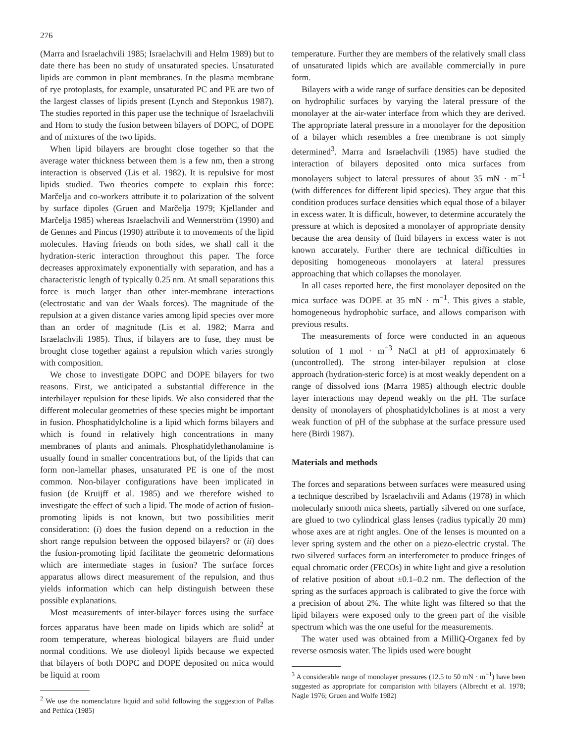276
(Marra and Israelachvili 1985; Israelachvili and Helm 1989) but to date there has been no study of unsaturated species. Unsaturated lipids are common in plant membranes. In the plasma membrane of rye protoplasts, for example, unsaturated PC and PE are two of the largest classes of lipids present (Lynch and Steponkus 1987). The studies reported in this paper use the technique of Israelachvili and Horn to study the fusion between bilayers of DOPC, of DOPE and of mixtures of the two lipids.
When lipid bilayers are brought close together so that the average water thickness between them is a few nm, then a strong interaction is observed (Lis et al. 1982). It is repulsive for most lipids studied. Two theories compete to explain this force: Marčelja and co-workers attribute it to polarization of the solvent by surface dipoles (Gruen and Marčelja 1979; Kjellander and Marčelja 1985) whereas Israelachvili and Wennerström (1990) and de Gennes and Pincus (1990) attribute it to movements of the lipid molecules. Having friends on both sides, we shall call it the hydration-steric interaction throughout this paper. The force decreases approximately exponentially with separation, and has a characteristic length of typically 0.25 nm. At small separations this force is much larger than other inter-membrane interactions (electrostatic and van der Waals forces). The magnitude of the repulsion at a given distance varies among lipid species over more than an order of magnitude (Lis et al. 1982; Marra and Israelachvili 1985). Thus, if bilayers are to fuse, they must be brought close together against a repulsion which varies strongly with composition.
We chose to investigate DOPC and DOPE bilayers for two reasons. First, we anticipated a substantial difference in the interbilayer repulsion for these lipids. We also considered that the different molecular geometries of these species might be important in fusion. Phosphatidylcholine is a lipid which forms bilayers and which is found in relatively high concentrations in many membranes of plants and animals. Phosphatidylethanolamine is usually found in smaller concentrations but, of the lipids that can form non-lamellar phases, unsaturated PE is one of the most common. Non-bilayer configurations have been implicated in fusion (de Kruijff et al. 1985) and we therefore wished to investigate the effect of such a lipid. The mode of action of fusion-promoting lipids is not known, but two possibilities merit consideration: (i) does the fusion depend on a reduction in the short range repulsion between the opposed bilayers? or (ii) does the fusion-promoting lipid facilitate the geometric deformations which are intermediate stages in fusion? The surface forces apparatus allows direct measurement of the repulsion, and thus yields information which can help distinguish between these possible explanations.
Most measurements of inter-bilayer forces using the surface forces apparatus have been made on lipids which are solid<sup>2</sup> at room temperature, whereas biological bilayers are fluid under normal conditions. We use dioleoyl lipids because we expected that bilayers of both DOPC and DOPE deposited on mica would be liquid at room
<sup>2</sup> We use the nomenclature liquid and solid following the suggestion of Pallas and Pethica (1985)
temperature. Further they are members of the relatively small class of unsaturated lipids which are available commercially in pure form.
Bilayers with a wide range of surface densities can be deposited on hydrophilic surfaces by varying the lateral pressure of the monolayer at the air-water interface from which they are derived. The appropriate lateral pressure in a monolayer for the deposition of a bilayer which resembles a free membrane is not simply determined<sup>3</sup>. Marra and Israelachvili (1985) have studied the interaction of bilayers deposited onto mica surfaces from monolayers subject to lateral pressures of about 35 mN · m<sup>−1</sup> (with differences for different lipid species). They argue that this condition produces surface densities which equal those of a bilayer in excess water. It is difficult, however, to determine accurately the pressure at which is deposited a monolayer of appropriate density because the area density of fluid bilayers in excess water is not known accurately. Further there are technical difficulties in depositing homogeneous monolayers at lateral pressures approaching that which collapses the monolayer.
In all cases reported here, the first monolayer deposited on the mica surface was DOPE at 35 mN · m<sup>−1</sup>. This gives a stable, homogeneous hydrophobic surface, and allows comparison with previous results.
The measurements of force were conducted in an aqueous solution of 1 mol · m<sup>−3</sup> NaCl at pH of approximately 6 (uncontrolled). The strong inter-bilayer repulsion at close approach (hydration-steric force) is at most weakly dependent on a range of dissolved ions (Marra 1985) although electric double layer interactions may depend weakly on the pH. The surface density of monolayers of phosphatidylcholines is at most a very weak function of pH of the subphase at the surface pressure used here (Birdi 1987).
Materials and methods
The forces and separations between surfaces were measured using a technique described by Israelachvili and Adams (1978) in which molecularly smooth mica sheets, partially silvered on one surface, are glued to two cylindrical glass lenses (radius typically 20 mm) whose axes are at right angles. One of the lenses is mounted on a lever spring system and the other on a piezo-electric crystal. The two silvered surfaces form an interferometer to produce fringes of equal chromatic order (FECOs) in white light and give a resolution of relative position of about ±0.1–0.2 nm. The deflection of the spring as the surfaces approach is calibrated to give the force with a precision of about 2%. The white light was filtered so that the lipid bilayers were exposed only to the green part of the visible spectrum which was the one useful for the measurements.
The water used was obtained from a MilliQ-Organex fed by reverse osmosis water. The lipids used were bought
<sup>3</sup> A considerable range of monolayer pressures (12.5 to 50 mN · m<sup>−1</sup>) have been suggested as appropriate for comparision with bilayers (Albrecht et al. 1978; Nagle 1976; Gruen and Wolfe 1982)